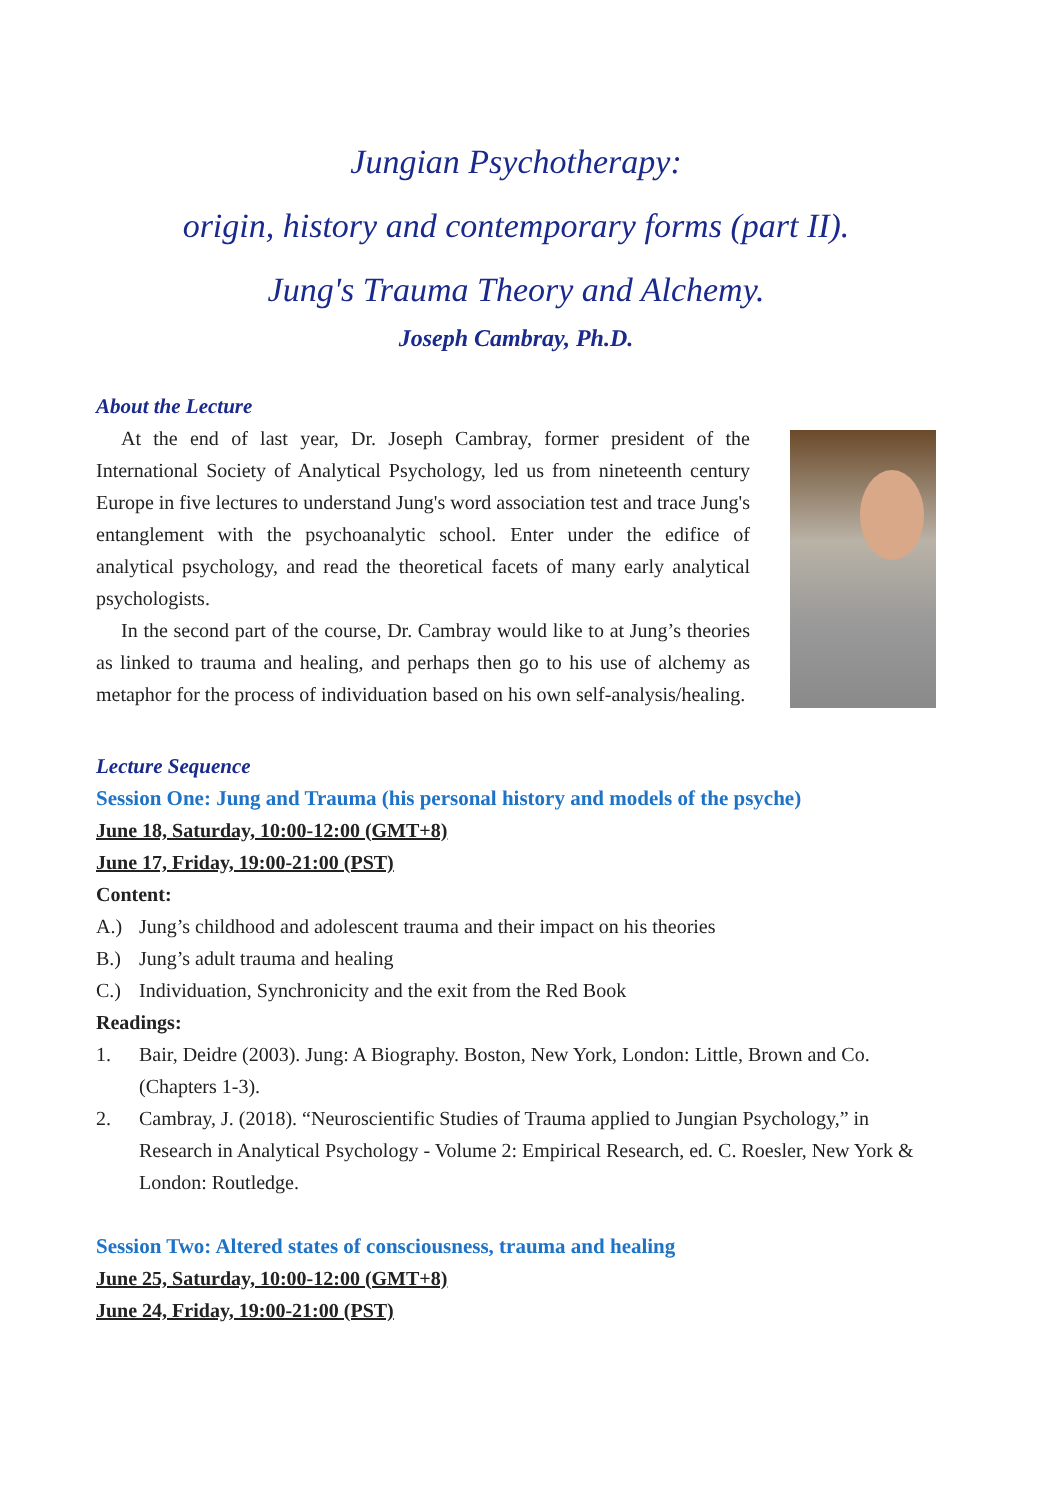Jungian Psychotherapy:
origin, history and contemporary forms (part II).
Jung's Trauma Theory and Alchemy.
Joseph Cambray, Ph.D.
About the Lecture
At the end of last year, Dr. Joseph Cambray, former president of the International Society of Analytical Psychology, led us from nineteenth century Europe in five lectures to understand Jung's word association test and trace Jung's entanglement with the psychoanalytic school. Enter under the edifice of analytical psychology, and read the theoretical facets of many early analytical psychologists.
In the second part of the course, Dr. Cambray would like to at Jung’s theories as linked to trauma and healing, and perhaps then go to his use of alchemy as metaphor for the process of individuation based on his own self-analysis/healing.
Lecture Sequence
Session One: Jung and Trauma (his personal history and models of the psyche)
June 18, Saturday, 10:00-12:00 (GMT+8)
June 17, Friday, 19:00-21:00 (PST)
Content:
A.) Jung’s childhood and adolescent trauma and their impact on his theories
B.) Jung’s adult trauma and healing
C.) Individuation, Synchronicity and the exit from the Red Book
Readings:
1. Bair, Deidre (2003). Jung: A Biography. Boston, New York, London: Little, Brown and Co. (Chapters 1-3).
2. Cambray, J. (2018). “Neuroscientific Studies of Trauma applied to Jungian Psychology,” in Research in Analytical Psychology - Volume 2: Empirical Research, ed. C. Roesler, New York & London: Routledge.
Session Two: Altered states of consciousness, trauma and healing
June 25, Saturday, 10:00-12:00 (GMT+8)
June 24, Friday, 19:00-21:00 (PST)